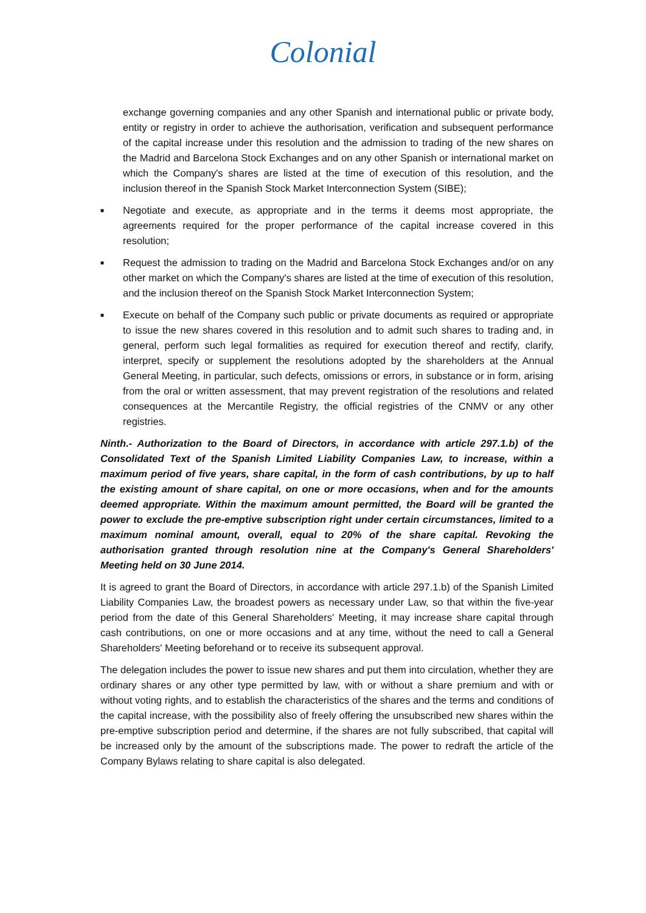Colonial
exchange governing companies and any other Spanish and international public or private body, entity or registry in order to achieve the authorisation, verification and subsequent performance of the capital increase under this resolution and the admission to trading of the new shares on the Madrid and Barcelona Stock Exchanges and on any other Spanish or international market on which the Company's shares are listed at the time of execution of this resolution, and the inclusion thereof in the Spanish Stock Market Interconnection System (SIBE);
■
Negotiate and execute, as appropriate and in the terms it deems most appropriate, the agreements required for the proper performance of the capital increase covered in this resolution;
■
Request the admission to trading on the Madrid and Barcelona Stock Exchanges and/or on any other market on which the Company's shares are listed at the time of execution of this resolution, and the inclusion thereof on the Spanish Stock Market Interconnection System;
■
Execute on behalf of the Company such public or private documents as required or appropriate to issue the new shares covered in this resolution and to admit such shares to trading and, in general, perform such legal formalities as required for execution thereof and rectify, clarify, interpret, specify or supplement the resolutions adopted by the shareholders at the Annual General Meeting, in particular, such defects, omissions or errors, in substance or in form, arising from the oral or written assessment, that may prevent registration of the resolutions and related consequences at the Mercantile Registry, the official registries of the CNMV or any other registries.
Ninth.- Authorization to the Board of Directors, in accordance with article 297.1.b) of the Consolidated Text of the Spanish Limited Liability Companies Law, to increase, within a maximum period of five years, share capital, in the form of cash contributions, by up to half the existing amount of share capital, on one or more occasions, when and for the amounts deemed appropriate. Within the maximum amount permitted, the Board will be granted the power to exclude the pre-emptive subscription right under certain circumstances, limited to a maximum nominal amount, overall, equal to 20% of the share capital. Revoking the authorisation granted through resolution nine at the Company's General Shareholders' Meeting held on 30 June 2014.
It is agreed to grant the Board of Directors, in accordance with article 297.1.b) of the Spanish Limited Liability Companies Law, the broadest powers as necessary under Law, so that within the five-year period from the date of this General Shareholders' Meeting, it may increase share capital through cash contributions, on one or more occasions and at any time, without the need to call a General Shareholders' Meeting beforehand or to receive its subsequent approval.
The delegation includes the power to issue new shares and put them into circulation, whether they are ordinary shares or any other type permitted by law, with or without a share premium and with or without voting rights, and to establish the characteristics of the shares and the terms and conditions of the capital increase, with the possibility also of freely offering the unsubscribed new shares within the pre-emptive subscription period and determine, if the shares are not fully subscribed, that capital will be increased only by the amount of the subscriptions made. The power to redraft the article of the Company Bylaws relating to share capital is also delegated.